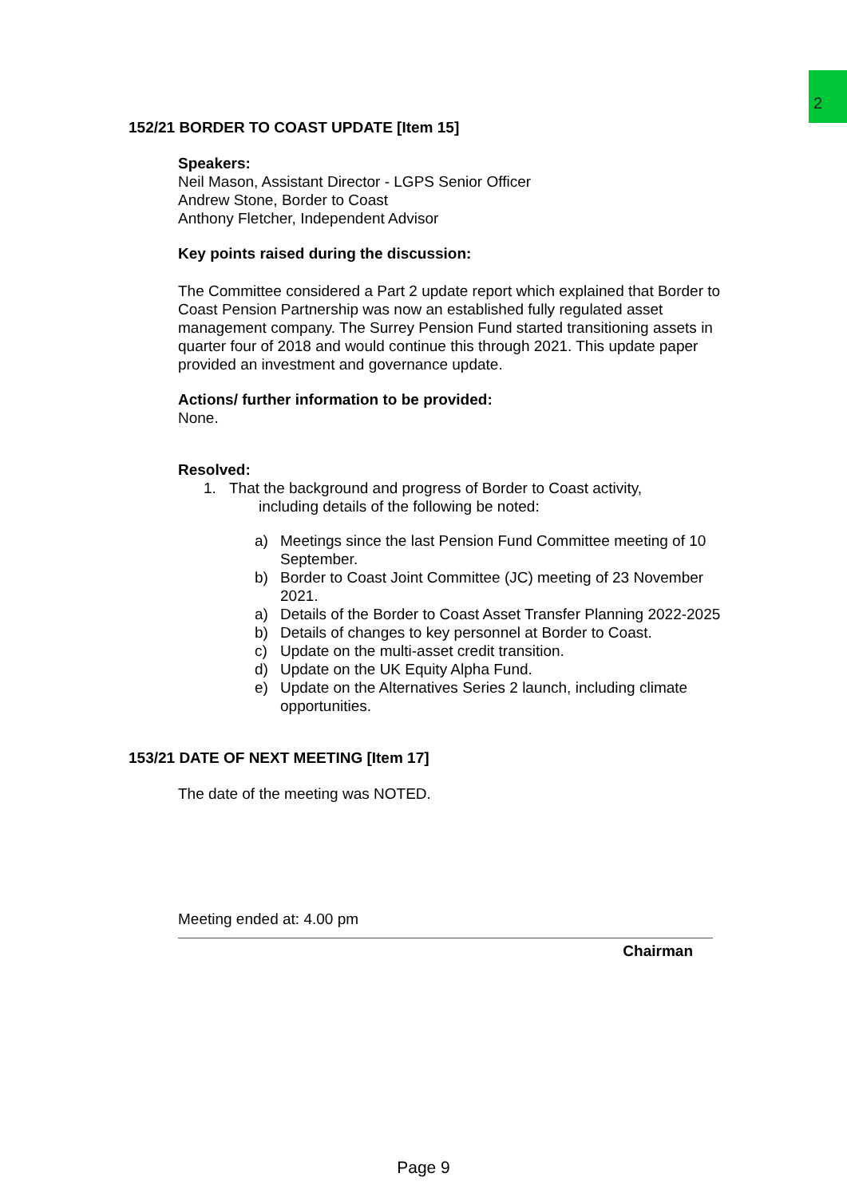2
152/21 BORDER TO COAST UPDATE [Item 15]
Speakers:
Neil Mason, Assistant Director - LGPS Senior Officer
Andrew Stone, Border to Coast
Anthony Fletcher, Independent Advisor
Key points raised during the discussion:
The Committee considered a Part 2 update report which explained that Border to Coast Pension Partnership was now an established fully regulated asset management company. The Surrey Pension Fund started transitioning assets in quarter four of 2018 and would continue this through 2021. This update paper provided an investment and governance update.
Actions/ further information to be provided:
None.
Resolved:
1. That the background and progress of Border to Coast activity,
including details of the following be noted:
a) Meetings since the last Pension Fund Committee meeting of 10 September.
b) Border to Coast Joint Committee (JC) meeting of 23 November 2021.
a) Details of the Border to Coast Asset Transfer Planning 2022-2025
b) Details of changes to key personnel at Border to Coast.
c) Update on the multi-asset credit transition.
d) Update on the UK Equity Alpha Fund.
e) Update on the Alternatives Series 2 launch, including climate opportunities.
153/21 DATE OF NEXT MEETING [Item 17]
The date of the meeting was NOTED.
Meeting ended at: 4.00 pm
Chairman
Page 9